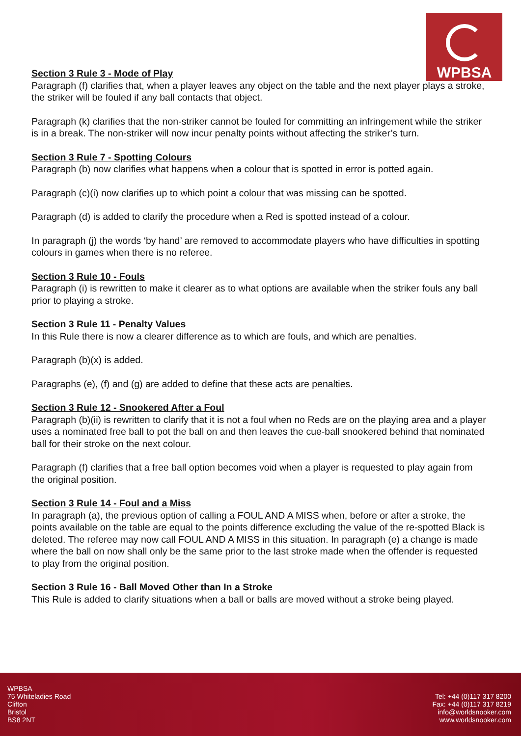WPBSA
Section 3 Rule 3 - Mode of Play
Paragraph (f) clarifies that, when a player leaves any object on the table and the next player plays a stroke, the striker will be fouled if any ball contacts that object.
Paragraph (k) clarifies that the non-striker cannot be fouled for committing an infringement while the striker is in a break. The non-striker will now incur penalty points without affecting the striker’s turn.
Section 3 Rule 7 - Spotting Colours
Paragraph (b) now clarifies what happens when a colour that is spotted in error is potted again.
Paragraph (c)(i) now clarifies up to which point a colour that was missing can be spotted.
Paragraph (d) is added to clarify the procedure when a Red is spotted instead of a colour.
In paragraph (j) the words ‘by hand’ are removed to accommodate players who have difficulties in spotting colours in games when there is no referee.
Section 3 Rule 10 - Fouls
Paragraph (i) is rewritten to make it clearer as to what options are available when the striker fouls any ball prior to playing a stroke.
Section 3 Rule 11 - Penalty Values
In this Rule there is now a clearer difference as to which are fouls, and which are penalties.
Paragraph (b)(x) is added.
Paragraphs (e), (f) and (g) are added to define that these acts are penalties.
Section 3 Rule 12 - Snookered After a Foul
Paragraph (b)(ii) is rewritten to clarify that it is not a foul when no Reds are on the playing area and a player uses a nominated free ball to pot the ball on and then leaves the cue-ball snookered behind that nominated ball for their stroke on the next colour.
Paragraph (f) clarifies that a free ball option becomes void when a player is requested to play again from the original position.
Section 3 Rule 14 - Foul and a Miss
In paragraph (a), the previous option of calling a FOUL AND A MISS when, before or after a stroke, the points available on the table are equal to the points difference excluding the value of the re-spotted Black is deleted. The referee may now call FOUL AND A MISS in this situation. In paragraph (e) a change is made where the ball on now shall only be the same prior to the last stroke made when the offender is requested to play from the original position.
Section 3 Rule 16 - Ball Moved Other than In a Stroke
This Rule is added to clarify situations when a ball or balls are moved without a stroke being played.
WPBSA
75 Whiteladies Road
Clifton
Bristol
BS8 2NT
Tel: +44 (0)117 317 8200
Fax: +44 (0)117 317 8219
info@worldsnooker.com
www.worldsnooker.com